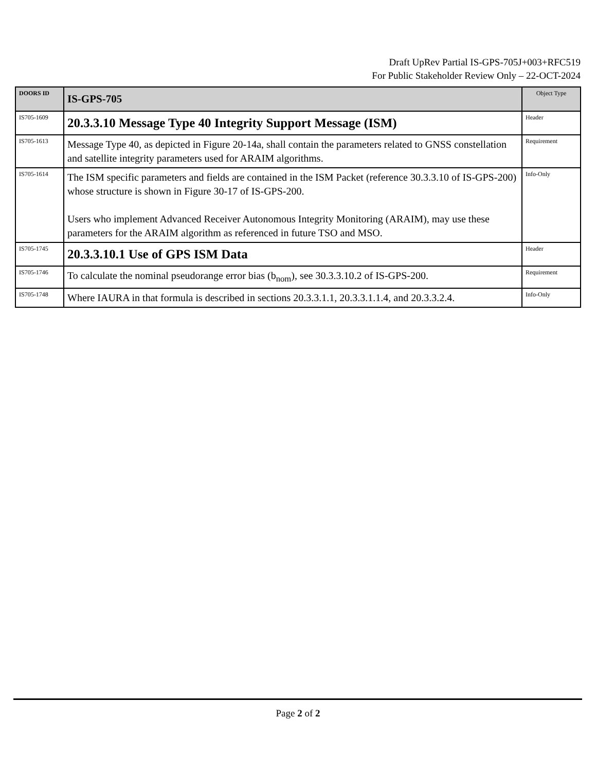Draft UpRev Partial IS-GPS-705J+003+RFC519
For Public Stakeholder Review Only – 22-OCT-2024
| DOORS ID | IS-GPS-705 | Object Type |
| --- | --- | --- |
| IS705-1609 | 20.3.3.10 Message Type 40 Integrity Support Message (ISM) | Header |
| IS705-1613 | Message Type 40, as depicted in Figure 20-14a, shall contain the parameters related to GNSS constellation and satellite integrity parameters used for ARAIM algorithms. | Requirement |
| IS705-1614 | The ISM specific parameters and fields are contained in the ISM Packet (reference 30.3.3.10 of IS-GPS-200) whose structure is shown in Figure 30-17 of IS-GPS-200. Users who implement Advanced Receiver Autonomous Integrity Monitoring (ARAIM), may use these parameters for the ARAIM algorithm as referenced in future TSO and MSO. | Info-Only |
| IS705-1745 | 20.3.3.10.1 Use of GPS ISM Data | Header |
| IS705-1746 | To calculate the nominal pseudorange error bias (b<sub>nom</sub>), see 30.3.3.10.2 of IS-GPS-200. | Requirement |
| IS705-1748 | Where IAURA in that formula is described in sections 20.3.3.1.1, 20.3.3.1.1.4, and 20.3.3.2.4. | Info-Only |
Page 2 of 2